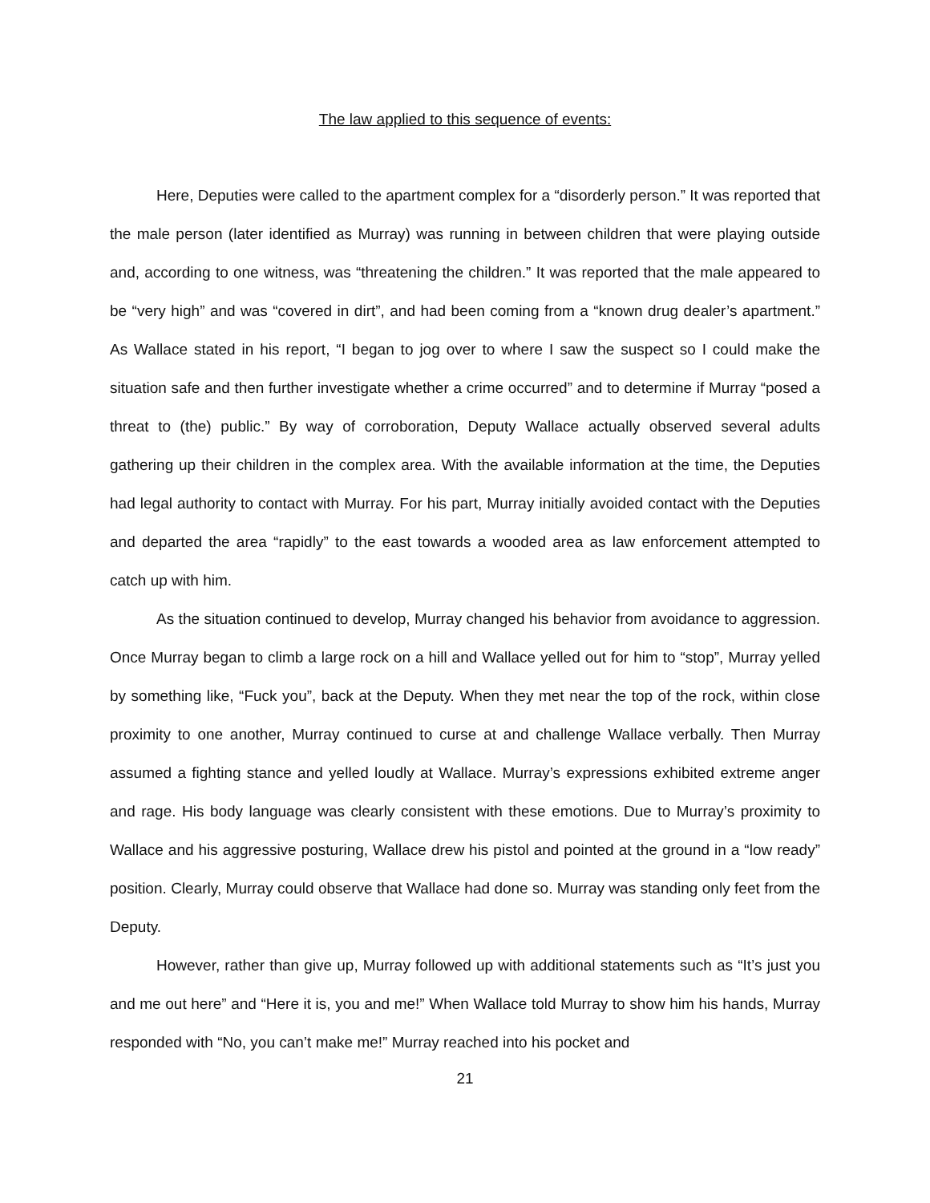The law applied to this sequence of events:
Here, Deputies were called to the apartment complex for a “disorderly person.” It was reported that the male person (later identified as Murray) was running in between children that were playing outside and, according to one witness, was “threatening the children.” It was reported that the male appeared to be “very high” and was “covered in dirt”, and had been coming from a “known drug dealer’s apartment.” As Wallace stated in his report, “I began to jog over to where I saw the suspect so I could make the situation safe and then further investigate whether a crime occurred” and to determine if Murray “posed a threat to (the) public.” By way of corroboration, Deputy Wallace actually observed several adults gathering up their children in the complex area. With the available information at the time, the Deputies had legal authority to contact with Murray. For his part, Murray initially avoided contact with the Deputies and departed the area “rapidly” to the east towards a wooded area as law enforcement attempted to catch up with him.
As the situation continued to develop, Murray changed his behavior from avoidance to aggression. Once Murray began to climb a large rock on a hill and Wallace yelled out for him to “stop”, Murray yelled by something like, “Fuck you”, back at the Deputy. When they met near the top of the rock, within close proximity to one another, Murray continued to curse at and challenge Wallace verbally. Then Murray assumed a fighting stance and yelled loudly at Wallace. Murray’s expressions exhibited extreme anger and rage. His body language was clearly consistent with these emotions. Due to Murray’s proximity to Wallace and his aggressive posturing, Wallace drew his pistol and pointed at the ground in a “low ready” position. Clearly, Murray could observe that Wallace had done so. Murray was standing only feet from the Deputy.
However, rather than give up, Murray followed up with additional statements such as “It’s just you and me out here” and “Here it is, you and me!” When Wallace told Murray to show him his hands, Murray responded with “No, you can’t make me!” Murray reached into his pocket and
21